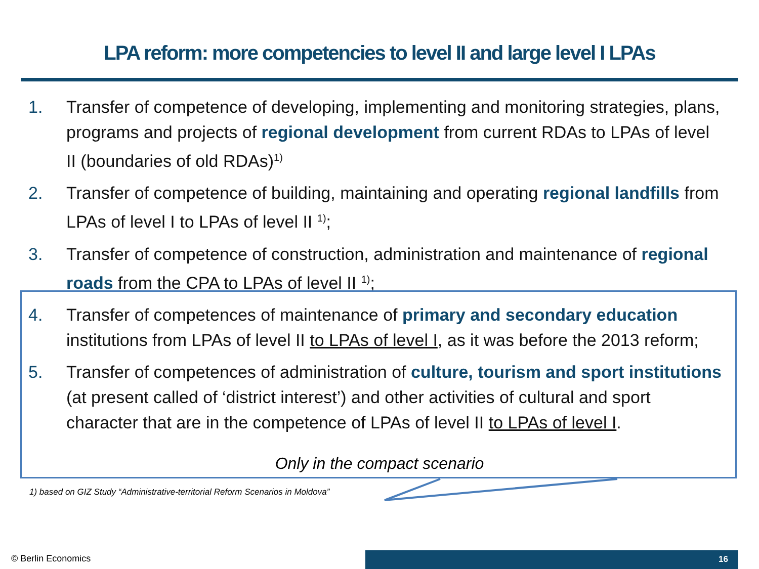LPA reform: more competencies to level II and large level I LPAs
1. Transfer of competence of developing, implementing and monitoring strategies, plans, programs and projects of regional development from current RDAs to LPAs of level II (boundaries of old RDAs)<sup>1)</sup>
2. Transfer of competence of building, maintaining and operating regional landfills from LPAs of level I to LPAs of level II <sup>1)</sup>;
3. Transfer of competence of construction, administration and maintenance of regional roads from the CPA to LPAs of level II <sup>1)</sup>;
4. Transfer of competences of maintenance of primary and secondary education institutions from LPAs of level II to LPAs of level I, as it was before the 2013 reform;
5. Transfer of competences of administration of culture, tourism and sport institutions (at present called of ‘district interest’) and other activities of cultural and sport character that are in the competence of LPAs of level II to LPAs of level I.
Only in the compact scenario
1) based on GIZ Study “Administrative-territorial Reform Scenarios in Moldova”
© Berlin Economics 16